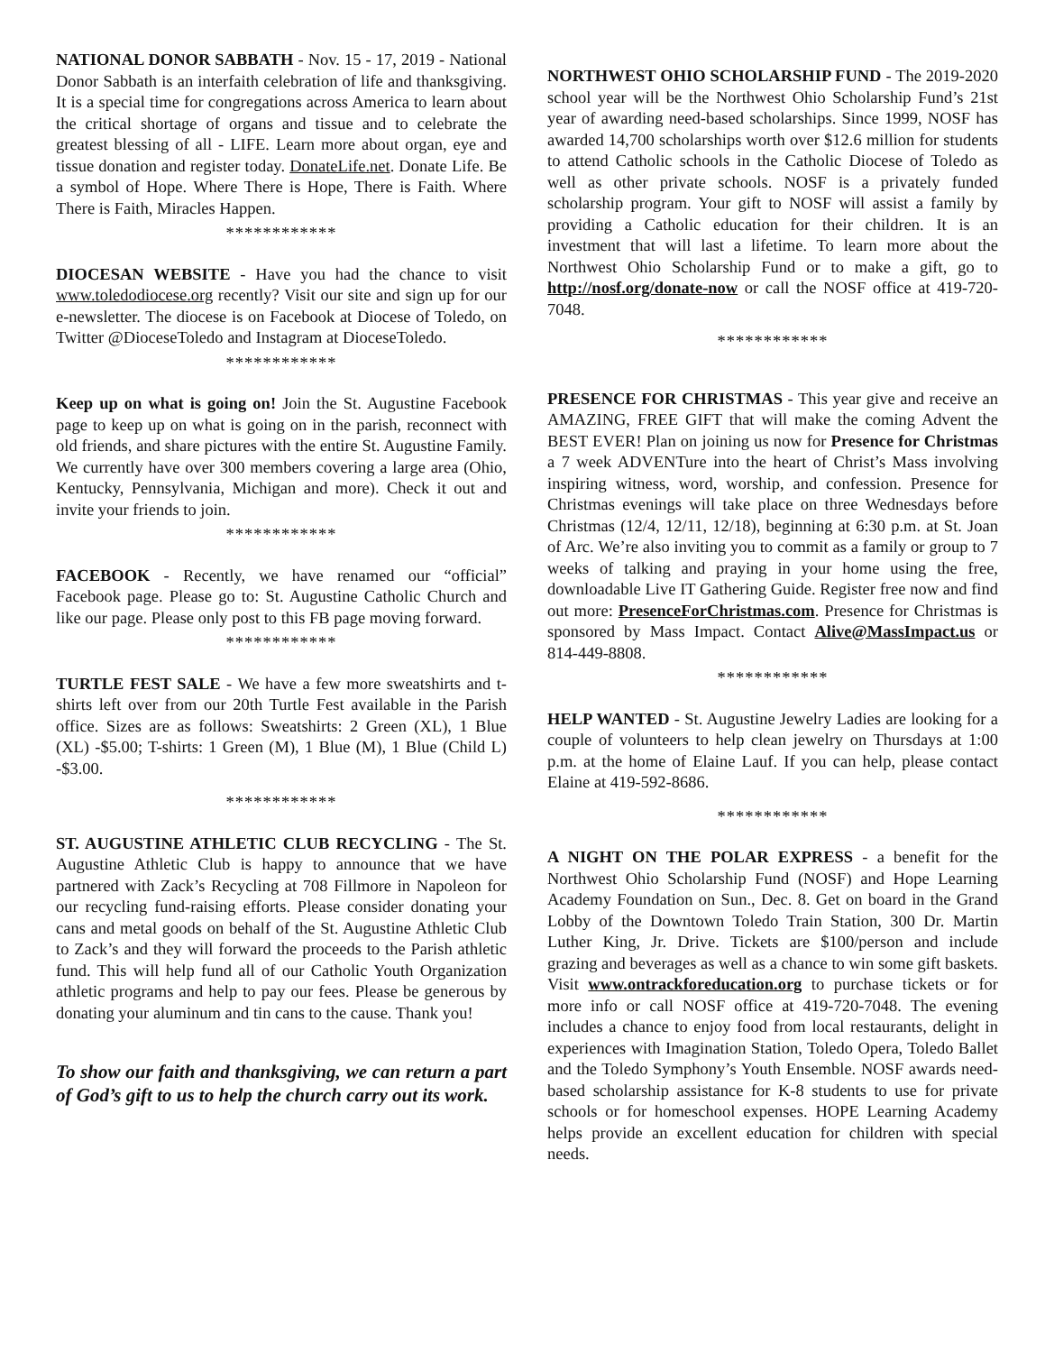NATIONAL DONOR SABBATH - Nov. 15 - 17, 2019 - National Donor Sabbath is an interfaith celebration of life and thanksgiving. It is a special time for congregations across America to learn about the critical shortage of organs and tissue and to celebrate the greatest blessing of all - LIFE. Learn more about organ, eye and tissue donation and register today. DonateLife.net. Donate Life. Be a symbol of Hope. Where There is Hope, There is Faith. Where There is Faith, Miracles Happen.
************
DIOCESAN WEBSITE - Have you had the chance to visit www.toledodiocese.org recently? Visit our site and sign up for our e-newsletter. The diocese is on Facebook at Diocese of Toledo, on Twitter @DioceseToledo and Instagram at DioceseToledo.
************
Keep up on what is going on! Join the St. Augustine Facebook page to keep up on what is going on in the parish, reconnect with old friends, and share pictures with the entire St. Augustine Family. We currently have over 300 members covering a large area (Ohio, Kentucky, Pennsylvania, Michigan and more). Check it out and invite your friends to join.
************
FACEBOOK - Recently, we have renamed our “official” Facebook page. Please go to: St. Augustine Catholic Church and like our page. Please only post to this FB page moving forward.
************
TURTLE FEST SALE - We have a few more sweatshirts and t-shirts left over from our 20th Turtle Fest available in the Parish office. Sizes are as follows: Sweatshirts: 2 Green (XL), 1 Blue (XL) -$5.00; T-shirts: 1 Green (M), 1 Blue (M), 1 Blue (Child L) -$3.00.
************
ST. AUGUSTINE ATHLETIC CLUB RECYCLING - The St. Augustine Athletic Club is happy to announce that we have partnered with Zack’s Recycling at 708 Fillmore in Napoleon for our recycling fund-raising efforts. Please consider donating your cans and metal goods on behalf of the St. Augustine Athletic Club to Zack’s and they will forward the proceeds to the Parish athletic fund. This will help fund all of our Catholic Youth Organization athletic programs and help to pay our fees. Please be generous by donating your aluminum and tin cans to the cause. Thank you!
To show our faith and thanksgiving, we can return a part of God’s gift to us to help the church carry out its work.
NORTHWEST OHIO SCHOLARSHIP FUND - The 2019-2020 school year will be the Northwest Ohio Scholarship Fund’s 21st year of awarding need-based scholarships. Since 1999, NOSF has awarded 14,700 scholarships worth over $12.6 million for students to attend Catholic schools in the Catholic Diocese of Toledo as well as other private schools. NOSF is a privately funded scholarship program. Your gift to NOSF will assist a family by providing a Catholic education for their children. It is an investment that will last a lifetime. To learn more about the Northwest Ohio Scholarship Fund or to make a gift, go to http://nosf.org/donate-now or call the NOSF office at 419-720-7048.
************
PRESENCE FOR CHRISTMAS - This year give and receive an AMAZING, FREE GIFT that will make the coming Advent the BEST EVER! Plan on joining us now for Presence for Christmas a 7 week ADVENTure into the heart of Christ’s Mass involving inspiring witness, word, worship, and confession. Presence for Christmas evenings will take place on three Wednesdays before Christmas (12/4, 12/11, 12/18), beginning at 6:30 p.m. at St. Joan of Arc. We’re also inviting you to commit as a family or group to 7 weeks of talking and praying in your home using the free, downloadable Live IT Gathering Guide. Register free now and find out more: PresenceForChristmas.com. Presence for Christmas is sponsored by Mass Impact. Contact Alive@MassImpact.us or 814-449-8808.
************
HELP WANTED - St. Augustine Jewelry Ladies are looking for a couple of volunteers to help clean jewelry on Thursdays at 1:00 p.m. at the home of Elaine Lauf. If you can help, please contact Elaine at 419-592-8686.
************
A NIGHT ON THE POLAR EXPRESS - a benefit for the Northwest Ohio Scholarship Fund (NOSF) and Hope Learning Academy Foundation on Sun., Dec. 8. Get on board in the Grand Lobby of the Downtown Toledo Train Station, 300 Dr. Martin Luther King, Jr. Drive. Tickets are $100/person and include grazing and beverages as well as a chance to win some gift baskets. Visit www.ontrackforeducation.org to purchase tickets or for more info or call NOSF office at 419-720-7048. The evening includes a chance to enjoy food from local restaurants, delight in experiences with Imagination Station, Toledo Opera, Toledo Ballet and the Toledo Symphony’s Youth Ensemble. NOSF awards need-based scholarship assistance for K-8 students to use for private schools or for homeschool expenses. HOPE Learning Academy helps provide an excellent education for children with special needs.